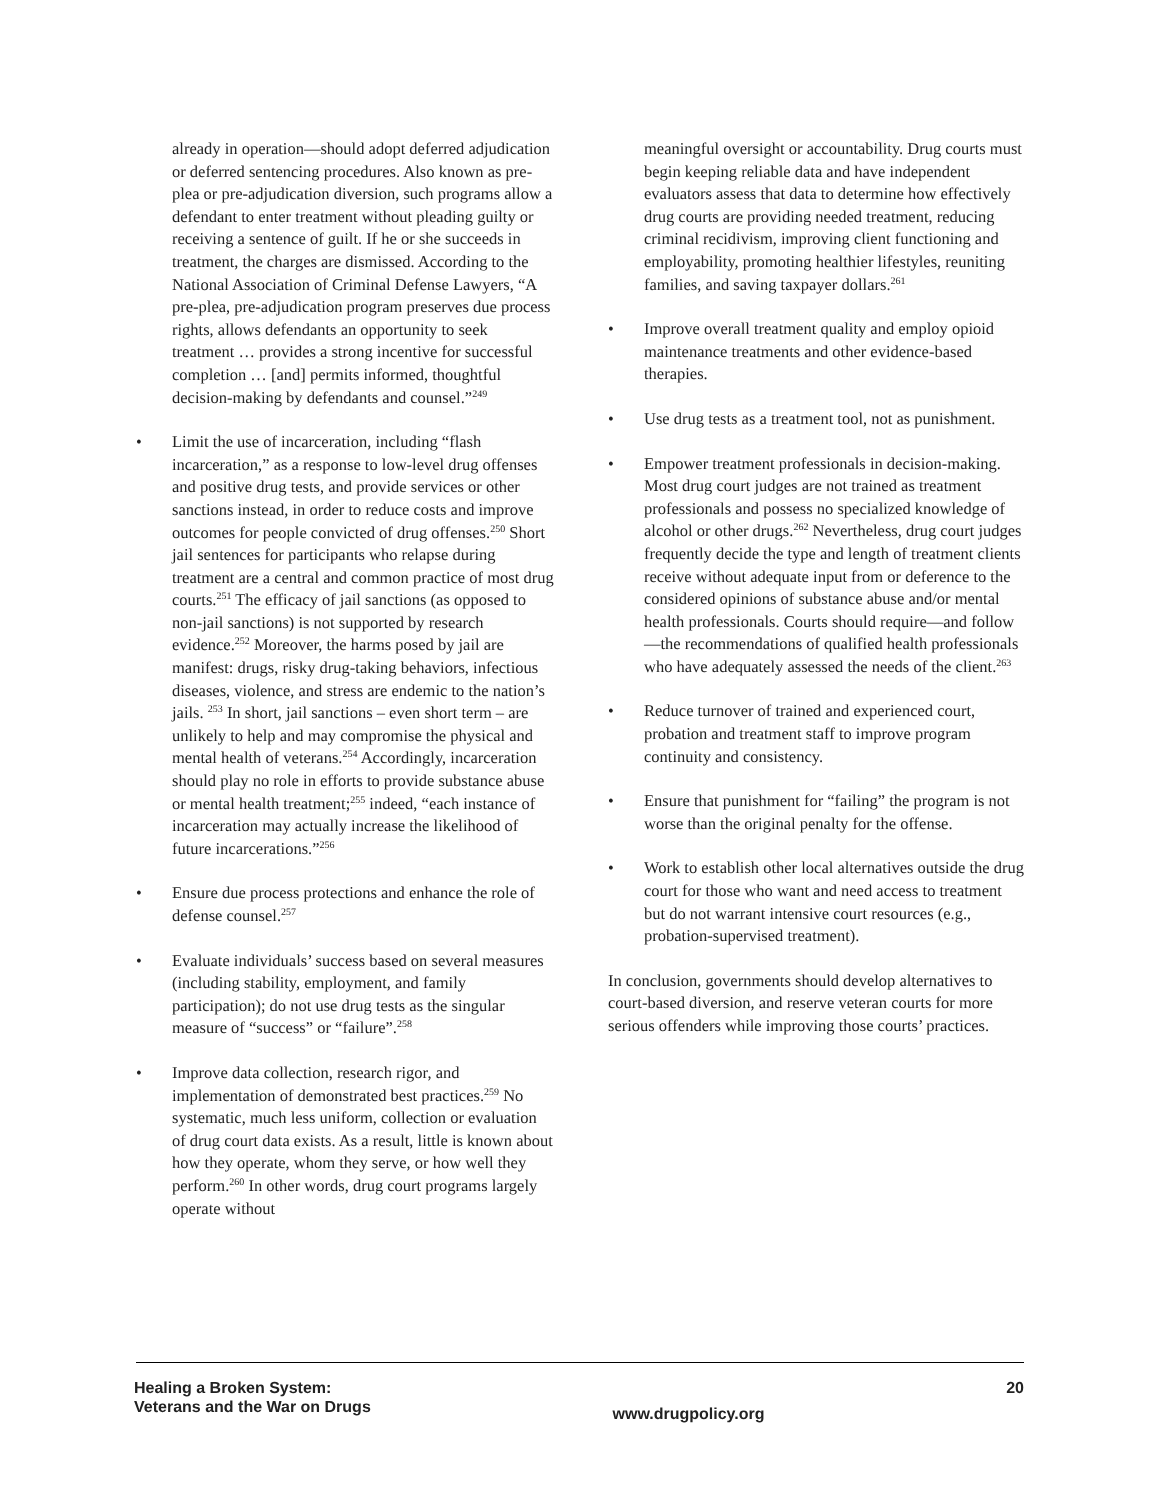already in operation—should adopt deferred adjudication or deferred sentencing procedures. Also known as pre-plea or pre-adjudication diversion, such programs allow a defendant to enter treatment without pleading guilty or receiving a sentence of guilt. If he or she succeeds in treatment, the charges are dismissed. According to the National Association of Criminal Defense Lawyers, “A pre-plea, pre-adjudication program preserves due process rights, allows defendants an opportunity to seek treatment … provides a strong incentive for successful completion … [and] permits informed, thoughtful decision-making by defendants and counsel.”<sup>249</sup>
• Limit the use of incarceration, including “flash incarceration,” as a response to low-level drug offenses and positive drug tests, and provide services or other sanctions instead, in order to reduce costs and improve outcomes for people convicted of drug offenses.<sup>250</sup> Short jail sentences for participants who relapse during treatment are a central and common practice of most drug courts.<sup>251</sup> The efficacy of jail sanctions (as opposed to non-jail sanctions) is not supported by research evidence.<sup>252</sup> Moreover, the harms posed by jail are manifest: drugs, risky drug-taking behaviors, infectious diseases, violence, and stress are endemic to the nation’s jails. <sup>253</sup> In short, jail sanctions – even short term – are unlikely to help and may compromise the physical and mental health of veterans.<sup>254</sup> Accordingly, incarceration should play no role in efforts to provide substance abuse or mental health treatment;<sup>255</sup> indeed, “each instance of incarceration may actually increase the likelihood of future incarcerations.”<sup>256</sup>
• Ensure due process protections and enhance the role of defense counsel.<sup>257</sup>
• Evaluate individuals’ success based on several measures (including stability, employment, and family participation); do not use drug tests as the singular measure of “success” or “failure”.<sup>258</sup>
• Improve data collection, research rigor, and implementation of demonstrated best practices.<sup>259</sup> No systematic, much less uniform, collection or evaluation of drug court data exists. As a result, little is known about how they operate, whom they serve, or how well they perform.<sup>260</sup> In other words, drug court programs largely operate without
meaningful oversight or accountability. Drug courts must begin keeping reliable data and have independent evaluators assess that data to determine how effectively drug courts are providing needed treatment, reducing criminal recidivism, improving client functioning and employability, promoting healthier lifestyles, reuniting families, and saving taxpayer dollars.<sup>261</sup>
• Improve overall treatment quality and employ opioid maintenance treatments and other evidence-based therapies.
• Use drug tests as a treatment tool, not as punishment.
• Empower treatment professionals in decision-making. Most drug court judges are not trained as treatment professionals and possess no specialized knowledge of alcohol or other drugs.<sup>262</sup> Nevertheless, drug court judges frequently decide the type and length of treatment clients receive without adequate input from or deference to the considered opinions of substance abuse and/or mental health professionals. Courts should require—and follow—the recommendations of qualified health professionals who have adequately assessed the needs of the client.<sup>263</sup>
• Reduce turnover of trained and experienced court, probation and treatment staff to improve program continuity and consistency.
• Ensure that punishment for “failing” the program is not worse than the original penalty for the offense.
• Work to establish other local alternatives outside the drug court for those who want and need access to treatment but do not warrant intensive court resources (e.g., probation-supervised treatment).
In conclusion, governments should develop alternatives to court-based diversion, and reserve veteran courts for more serious offenders while improving those courts’ practices.
Healing a Broken System:
Veterans and the War on Drugs
www.drugpolicy.org
20